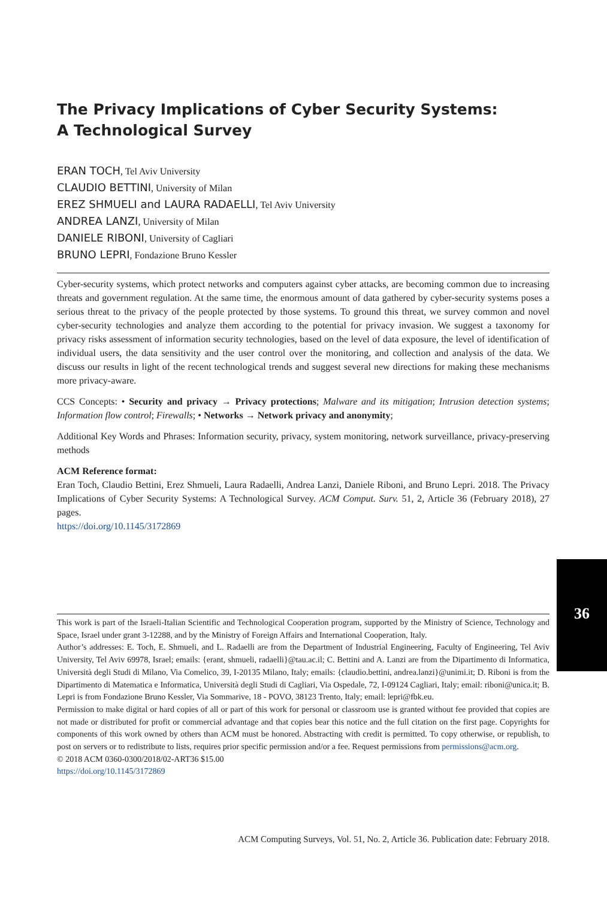The Privacy Implications of Cyber Security Systems:
A Technological Survey
ERAN TOCH, Tel Aviv University
CLAUDIO BETTINI, University of Milan
EREZ SHMUELI and LAURA RADAELLI, Tel Aviv University
ANDREA LANZI, University of Milan
DANIELE RIBONI, University of Cagliari
BRUNO LEPRI, Fondazione Bruno Kessler
Cyber-security systems, which protect networks and computers against cyber attacks, are becoming common due to increasing threats and government regulation. At the same time, the enormous amount of data gathered by cyber-security systems poses a serious threat to the privacy of the people protected by those systems. To ground this threat, we survey common and novel cyber-security technologies and analyze them according to the potential for privacy invasion. We suggest a taxonomy for privacy risks assessment of information security technologies, based on the level of data exposure, the level of identification of individual users, the data sensitivity and the user control over the monitoring, and collection and analysis of the data. We discuss our results in light of the recent technological trends and suggest several new directions for making these mechanisms more privacy-aware.
CCS Concepts: • Security and privacy → Privacy protections; Malware and its mitigation; Intrusion detection systems; Information flow control; Firewalls; • Networks → Network privacy and anonymity;
Additional Key Words and Phrases: Information security, privacy, system monitoring, network surveillance, privacy-preserving methods
ACM Reference format:
Eran Toch, Claudio Bettini, Erez Shmueli, Laura Radaelli, Andrea Lanzi, Daniele Riboni, and Bruno Lepri. 2018. The Privacy Implications of Cyber Security Systems: A Technological Survey. ACM Comput. Surv. 51, 2, Article 36 (February 2018), 27 pages.
https://doi.org/10.1145/3172869
This work is part of the Israeli-Italian Scientific and Technological Cooperation program, supported by the Ministry of Science, Technology and Space, Israel under grant 3-12288, and by the Ministry of Foreign Affairs and International Cooperation, Italy.
Author’s addresses: E. Toch, E. Shmueli, and L. Radaelli are from the Department of Industrial Engineering, Faculty of Engineering, Tel Aviv University, Tel Aviv 69978, Israel; emails: {erant, shmueli, radaelli}@tau.ac.il; C. Bettini and A. Lanzi are from the Dipartimento di Informatica, Università degli Studi di Milano, Via Comelico, 39, I-20135 Milano, Italy; emails: {claudio.bettini, andrea.lanzi}@unimi.it; D. Riboni is from the Dipartimento di Matematica e Informatica, Università degli Studi di Cagliari, Via Ospedale, 72, I-09124 Cagliari, Italy; email: riboni@unica.it; B. Lepri is from Fondazione Bruno Kessler, Via Sommarive, 18 - POVO, 38123 Trento, Italy; email: lepri@fbk.eu.
Permission to make digital or hard copies of all or part of this work for personal or classroom use is granted without fee provided that copies are not made or distributed for profit or commercial advantage and that copies bear this notice and the full citation on the first page. Copyrights for components of this work owned by others than ACM must be honored. Abstracting with credit is permitted. To copy otherwise, or republish, to post on servers or to redistribute to lists, requires prior specific permission and/or a fee. Request permissions from permissions@acm.org.
© 2018 ACM 0360-0300/2018/02-ART36 $15.00
https://doi.org/10.1145/3172869
ACM Computing Surveys, Vol. 51, No. 2, Article 36. Publication date: February 2018.
36